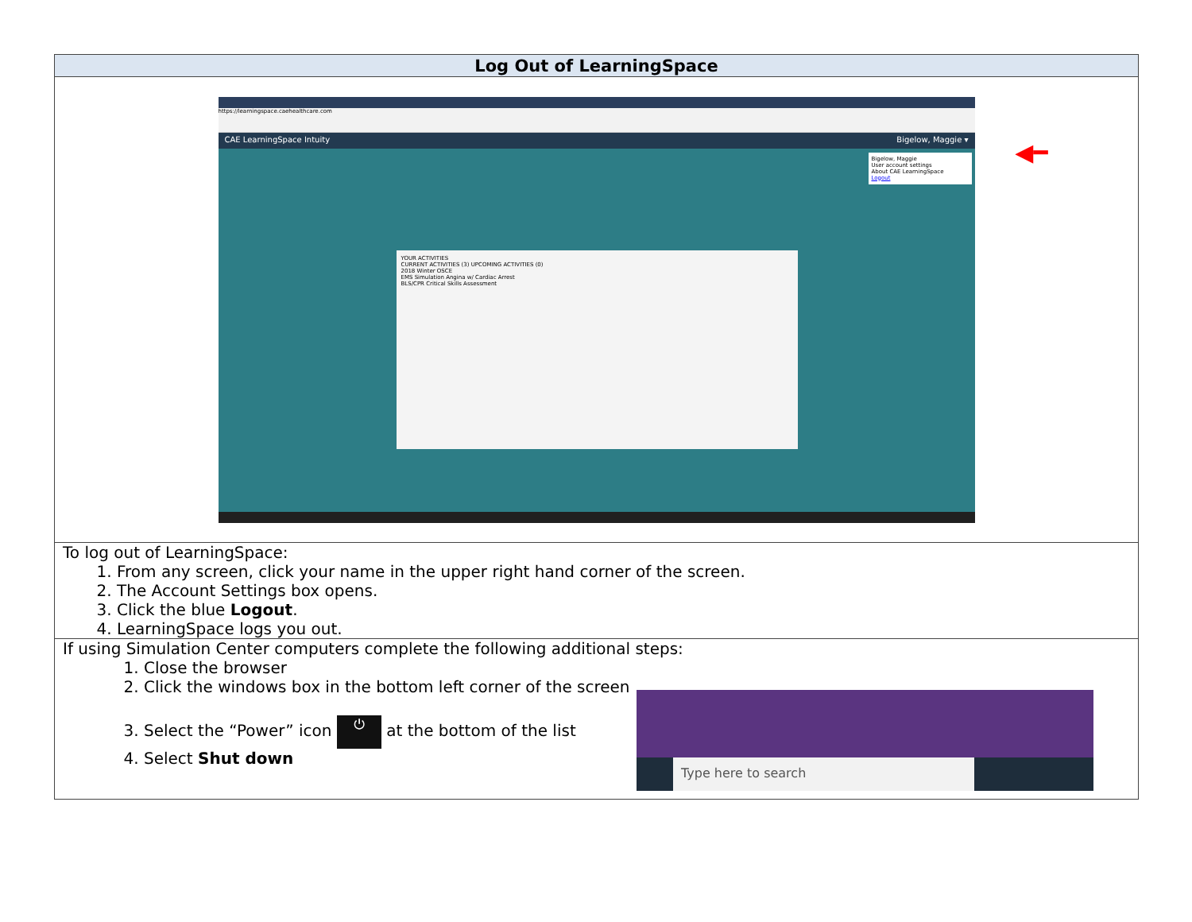| Log Out of LearningSpace |
| --- |
| https://learningspace.caehealthcare.com CAE LearningSpace Intuity Bigelow, Maggie ▾ Bigelow, Maggie User account settings About CAE LearningSpace Logout ◀━ YOUR ACTIVITIES CURRENT ACTIVITIES (3) UPCOMING ACTIVITIES (0) 2018 Winter OSCE EMS Simulation Angina w/ Cardiac Arrest BLS/CPR Critical Skills Assessment |
| To log out of LearningSpace: 1. From any screen, click your name in the upper right hand corner of the screen. 2. The Account Settings box opens. 3. Click the blue Logout . 4. LearningSpace logs you out. |
| If using Simulation Center computers complete the following additional steps: 1. Close the browser 2. Click the windows box in the bottom left corner of the screen 3. Select the “Power” icon ⏻ at the bottom of the list 4. Select Shut down Type here to search |